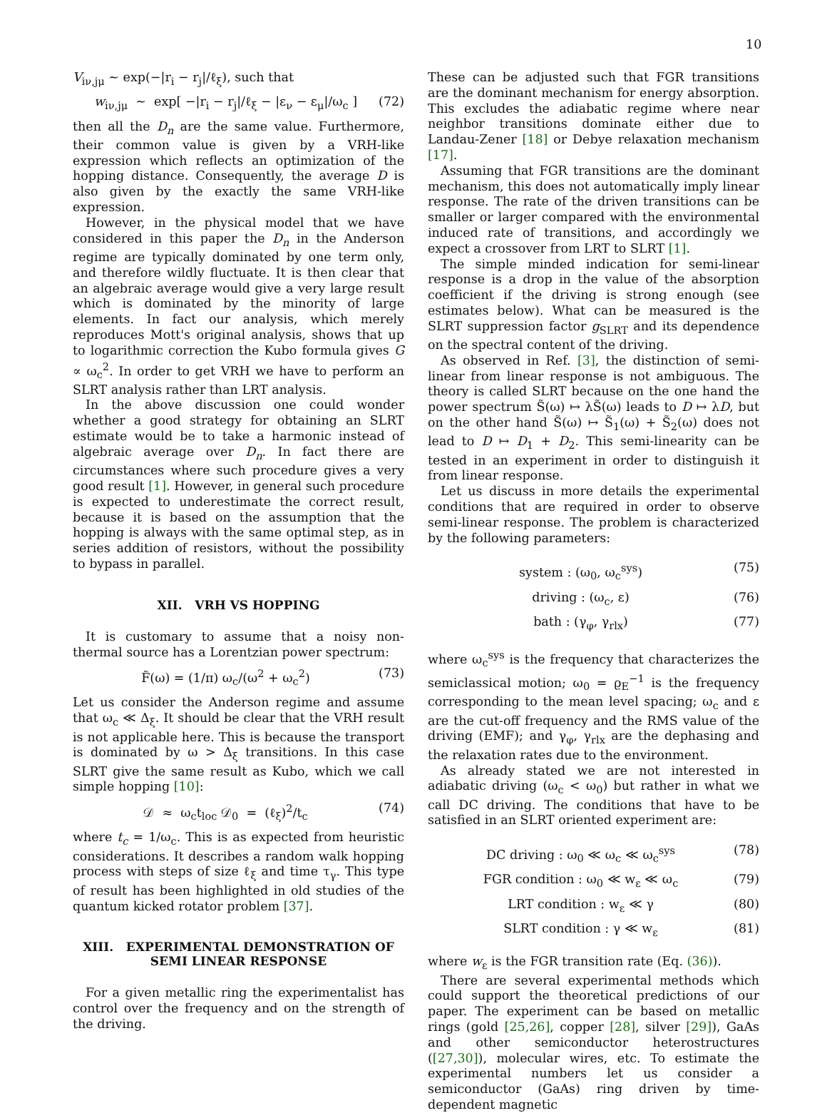10
V<sub>iν,jμ</sub> ∼ exp(−|r<sub>i</sub> − r<sub>j</sub>|/ℓ<sub>ξ</sub>), such that
w<sub>iν,jμ</sub> ∼ exp[ −|r<sub>i</sub> − r<sub>j</sub>|/ℓ<sub>ξ</sub> − |ε<sub>ν</sub> − ε<sub>μ</sub>|/ω<sub>c</sub> ] (72)
then all the D<sub>n</sub> are the same value. Furthermore, their common value is given by a VRH-like expression which reflects an optimization of the hopping distance. Consequently, the average D is also given by the exactly the same VRH-like expression.
However, in the physical model that we have considered in this paper the D<sub>n</sub> in the Anderson regime are typically dominated by one term only, and therefore wildly fluctuate. It is then clear that an algebraic average would give a very large result which is dominated by the minority of large elements. In fact our analysis, which merely reproduces Mott's original analysis, shows that up to logarithmic correction the Kubo formula gives G ∝ ω<sub>c</sub><sup>2</sup>. In order to get VRH we have to perform an SLRT analysis rather than LRT analysis.
In the above discussion one could wonder whether a good strategy for obtaining an SLRT estimate would be to take a harmonic instead of algebraic average over D<sub>n</sub>. In fact there are circumstances where such procedure gives a very good result [1]. However, in general such procedure is expected to underestimate the correct result, because it is based on the assumption that the hopping is always with the same optimal step, as in series addition of resistors, without the possibility to bypass in parallel.
XII. VRH VS HOPPING
It is customary to assume that a noisy non-thermal source has a Lorentzian power spectrum:
F̃(ω) = (1/π) ω<sub>c</sub>/(ω<sup>2</sup> + ω<sub>c</sub><sup>2</sup>) (73)
Let us consider the Anderson regime and assume that ω<sub>c</sub> ≪ Δ<sub>ξ</sub>. It should be clear that the VRH result is not applicable here. This is because the transport is dominated by ω > Δ<sub>ξ</sub> transitions. In this case SLRT give the same result as Kubo, which we call simple hopping [10]:
𝒟 ≈ ω<sub>c</sub>t<sub>loc</sub> 𝒟<sub>0</sub> = (ℓ<sub>ξ</sub>)<sup>2</sup>/t<sub>c</sub> (74)
where t<sub>c</sub> = 1/ω<sub>c</sub>. This is as expected from heuristic considerations. It describes a random walk hopping process with steps of size ℓ<sub>ξ</sub> and time τ<sub>γ</sub>. This type of result has been highlighted in old studies of the quantum kicked rotator problem [37].
XIII. EXPERIMENTAL DEMONSTRATION OF SEMI LINEAR RESPONSE
For a given metallic ring the experimentalist has control over the frequency and on the strength of the driving.
These can be adjusted such that FGR transitions are the dominant mechanism for energy absorption. This excludes the adiabatic regime where near neighbor transitions dominate either due to Landau-Zener [18] or Debye relaxation mechanism [17].
Assuming that FGR transitions are the dominant mechanism, this does not automatically imply linear response. The rate of the driven transitions can be smaller or larger compared with the environmental induced rate of transitions, and accordingly we expect a crossover from LRT to SLRT [1].
The simple minded indication for semi-linear response is a drop in the value of the absorption coefficient if the driving is strong enough (see estimates below). What can be measured is the SLRT suppression factor g<sub>SLRT</sub> and its dependence on the spectral content of the driving.
As observed in Ref. [3], the distinction of semi-linear from linear response is not ambiguous. The theory is called SLRT because on the one hand the power spectrum S̃(ω) ↦ λS̃(ω) leads to D ↦ λD, but on the other hand S̃(ω) ↦ S̃<sub>1</sub>(ω) + S̃<sub>2</sub>(ω) does not lead to D ↦ D<sub>1</sub> + D<sub>2</sub>. This semi-linearity can be tested in an experiment in order to distinguish it from linear response.
Let us discuss in more details the experimental conditions that are required in order to observe semi-linear response. The problem is characterized by the following parameters:
system : (ω<sub>0</sub>, ω<sub>c</sub><sup>sys</sup>) (75)
driving : (ω<sub>c</sub>, ε) (76)
bath : (γ<sub>φ</sub>, γ<sub>rlx</sub>) (77)
where ω<sub>c</sub><sup>sys</sup> is the frequency that characterizes the semiclassical motion; ω<sub>0</sub> = ϱ<sub>E</sub><sup>−1</sup> is the frequency corresponding to the mean level spacing; ω<sub>c</sub> and ε are the cut-off frequency and the RMS value of the driving (EMF); and γ<sub>φ</sub>, γ<sub>rlx</sub> are the dephasing and the relaxation rates due to the environment.
As already stated we are not interested in adiabatic driving (ω<sub>c</sub> < ω<sub>0</sub>) but rather in what we call DC driving. The conditions that have to be satisfied in an SLRT oriented experiment are:
DC driving : ω<sub>0</sub> ≪ ω<sub>c</sub> ≪ ω<sub>c</sub><sup>sys</sup> (78)
FGR condition : ω<sub>0</sub> ≪ w<sub>ε</sub> ≪ ω<sub>c</sub> (79)
LRT condition : w<sub>ε</sub> ≪ γ (80)
SLRT condition : γ ≪ w<sub>ε</sub> (81)
where w<sub>ε</sub> is the FGR transition rate (Eq. (36)).
There are several experimental methods which could support the theoretical predictions of our paper. The experiment can be based on metallic rings (gold [25,26], copper [28], silver [29]), GaAs and other semiconductor heterostructures ([27,30]), molecular wires, etc. To estimate the experimental numbers let us consider a semiconductor (GaAs) ring driven by time-dependent magnetic